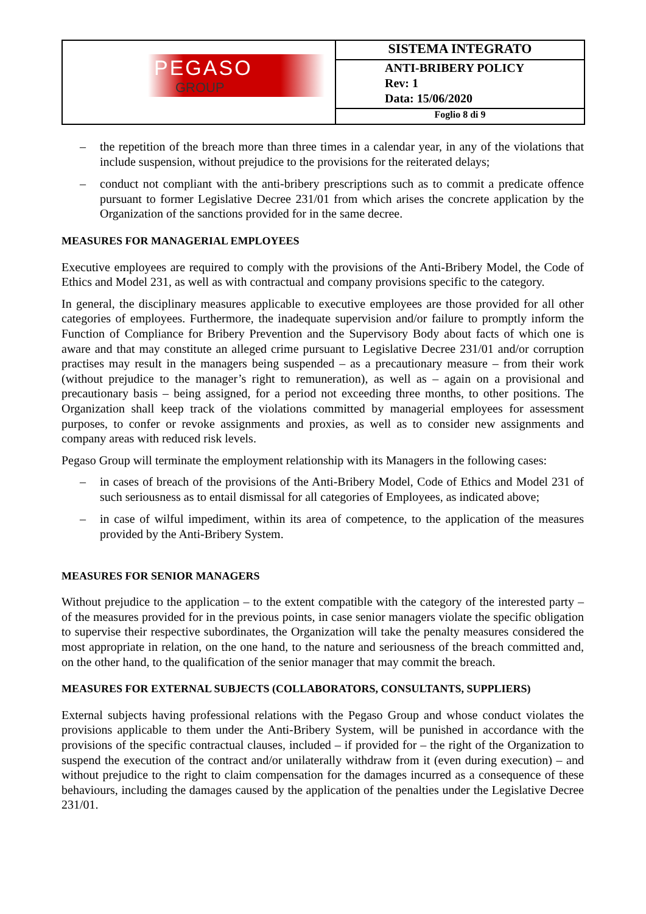| PEGASO GROUP | SISTEMA INTEGRATO |
| | ANTI-BRIBERY POLICY Rev: 1 Data: 15/06/2020 |
| | Foglio 8 di 9 |
– the repetition of the breach more than three times in a calendar year, in any of the violations that include suspension, without prejudice to the provisions for the reiterated delays;
– conduct not compliant with the anti-bribery prescriptions such as to commit a predicate offence pursuant to former Legislative Decree 231/01 from which arises the concrete application by the Organization of the sanctions provided for in the same decree.
MEASURES FOR MANAGERIAL EMPLOYEES
Executive employees are required to comply with the provisions of the Anti-Bribery Model, the Code of Ethics and Model 231, as well as with contractual and company provisions specific to the category.
In general, the disciplinary measures applicable to executive employees are those provided for all other categories of employees. Furthermore, the inadequate supervision and/or failure to promptly inform the Function of Compliance for Bribery Prevention and the Supervisory Body about facts of which one is aware and that may constitute an alleged crime pursuant to Legislative Decree 231/01 and/or corruption practises may result in the managers being suspended – as a precautionary measure – from their work (without prejudice to the manager’s right to remuneration), as well as – again on a provisional and precautionary basis – being assigned, for a period not exceeding three months, to other positions. The Organization shall keep track of the violations committed by managerial employees for assessment purposes, to confer or revoke assignments and proxies, as well as to consider new assignments and company areas with reduced risk levels.
Pegaso Group will terminate the employment relationship with its Managers in the following cases:
– in cases of breach of the provisions of the Anti-Bribery Model, Code of Ethics and Model 231 of such seriousness as to entail dismissal for all categories of Employees, as indicated above;
– in case of wilful impediment, within its area of competence, to the application of the measures provided by the Anti-Bribery System.
MEASURES FOR SENIOR MANAGERS
Without prejudice to the application – to the extent compatible with the category of the interested party – of the measures provided for in the previous points, in case senior managers violate the specific obligation to supervise their respective subordinates, the Organization will take the penalty measures considered the most appropriate in relation, on the one hand, to the nature and seriousness of the breach committed and, on the other hand, to the qualification of the senior manager that may commit the breach.
MEASURES FOR EXTERNAL SUBJECTS (COLLABORATORS, CONSULTANTS, SUPPLIERS)
External subjects having professional relations with the Pegaso Group and whose conduct violates the provisions applicable to them under the Anti-Bribery System, will be punished in accordance with the provisions of the specific contractual clauses, included – if provided for – the right of the Organization to suspend the execution of the contract and/or unilaterally withdraw from it (even during execution) – and without prejudice to the right to claim compensation for the damages incurred as a consequence of these behaviours, including the damages caused by the application of the penalties under the Legislative Decree 231/01.